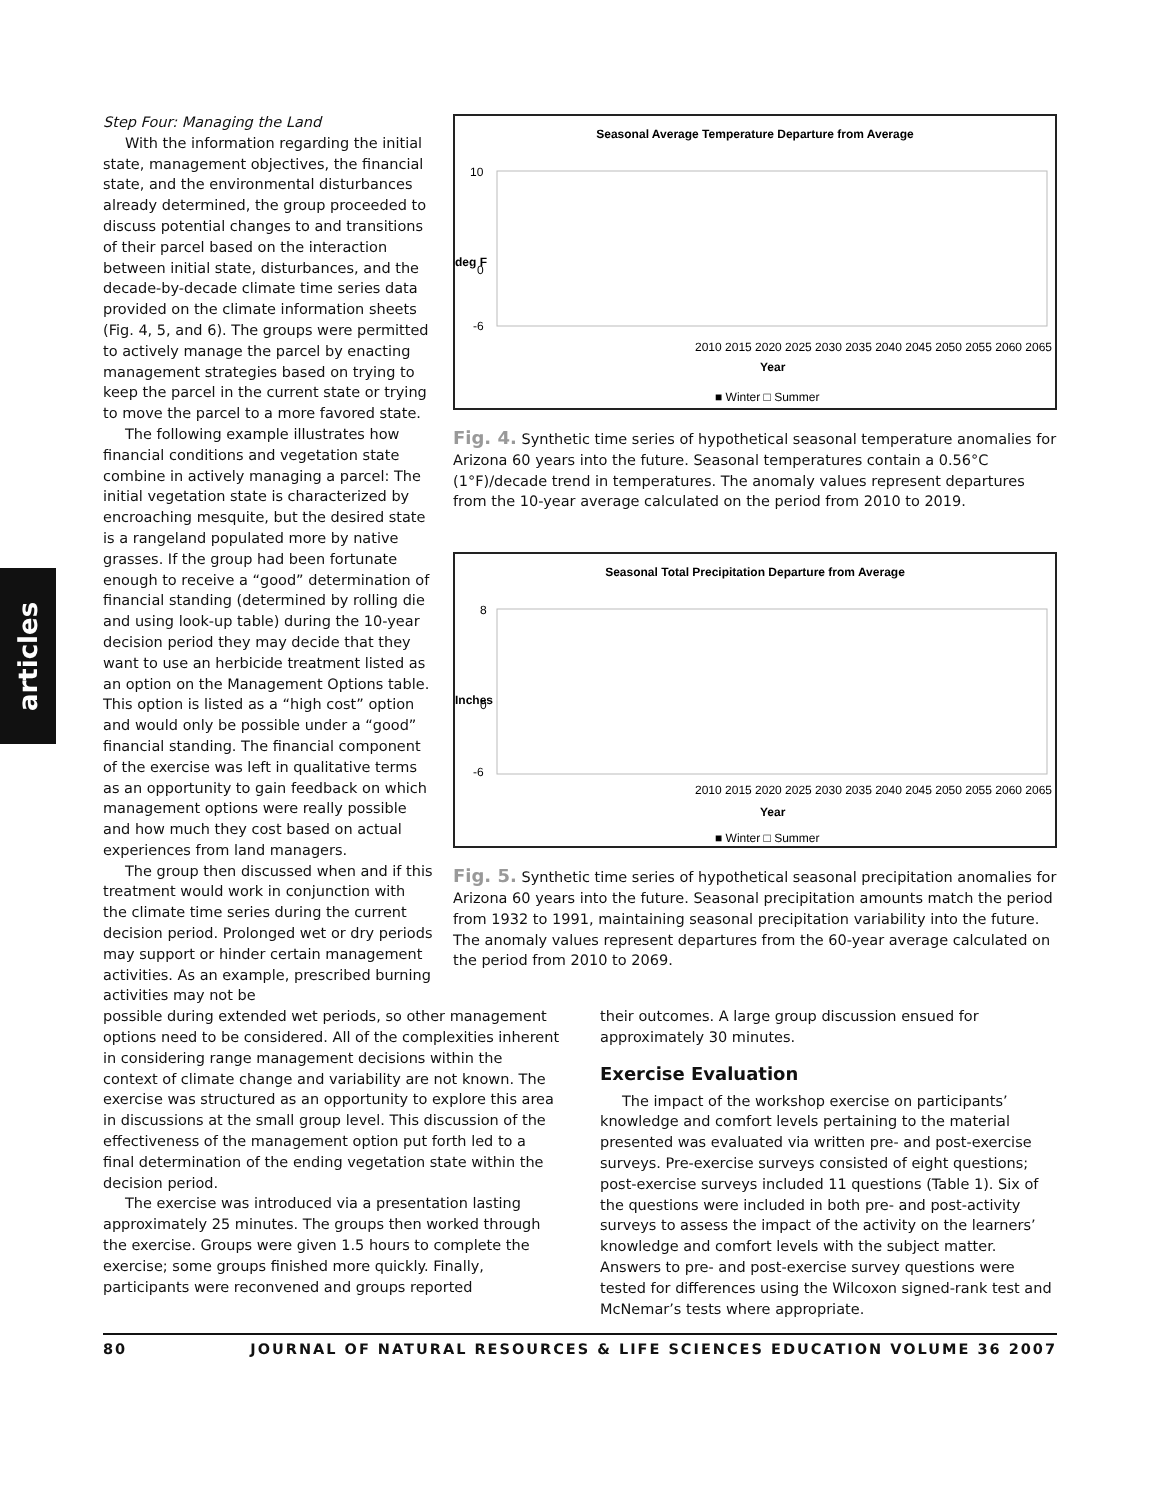articles
Step Four: Managing the Land
With the information regarding the initial state, management objectives, the financial state, and the environmental disturbances already determined, the group proceeded to discuss potential changes to and transitions of their parcel based on the interaction between initial state, disturbances, and the decade-by-decade climate time series data provided on the climate information sheets (Fig. 4, 5, and 6). The groups were permitted to actively manage the parcel by enacting management strategies based on trying to keep the parcel in the current state or trying to move the parcel to a more favored state.
The following example illustrates how financial conditions and vegetation state combine in actively managing a parcel: The initial vegetation state is characterized by encroaching mesquite, but the desired state is a rangeland populated more by native grasses. If the group had been fortunate enough to receive a “good” determination of financial standing (determined by rolling die and using look-up table) during the 10-year decision period they may decide that they want to use an herbicide treatment listed as an option on the Management Options table. This option is listed as a “high cost” option and would only be possible under a “good” financial standing. The financial component of the exercise was left in qualitative terms as an opportunity to gain feedback on which management options were really possible and how much they cost based on actual experiences from land managers.
The group then discussed when and if this treatment would work in conjunction with the climate time series during the current decision period. Prolonged wet or dry periods may support or hinder certain management activities. As an example, prescribed burning activities may not be
Seasonal Average Temperature Departure from Average
10
0
-6
2010 2015 2020 2025 2030 2035 2040 2045 2050 2055 2060 2065
Year
■ Winter □ Summer
deg F
Fig. 4. Synthetic time series of hypothetical seasonal temperature anomalies for Arizona 60 years into the future. Seasonal temperatures contain a 0.56°C (1°F)/decade trend in temperatures. The anomaly values represent departures from the 10-year average calculated on the period from 2010 to 2019.
Seasonal Total Precipitation Departure from Average
8
0
-6
2010 2015 2020 2025 2030 2035 2040 2045 2050 2055 2060 2065
Year
■ Winter □ Summer
Inches
Fig. 5. Synthetic time series of hypothetical seasonal precipitation anomalies for Arizona 60 years into the future. Seasonal precipitation amounts match the period from 1932 to 1991, maintaining seasonal precipitation variability into the future. The anomaly values represent departures from the 60-year average calculated on the period from 2010 to 2069.
possible during extended wet periods, so other management options need to be considered. All of the complexities inherent in considering range management decisions within the context of climate change and variability are not known. The exercise was structured as an opportunity to explore this area in discussions at the small group level. This discussion of the effectiveness of the management option put forth led to a final determination of the ending vegetation state within the decision period.
The exercise was introduced via a presentation lasting approximately 25 minutes. The groups then worked through the exercise. Groups were given 1.5 hours to complete the exercise; some groups finished more quickly. Finally, participants were reconvened and groups reported
their outcomes. A large group discussion ensued for approximately 30 minutes.
Exercise Evaluation
The impact of the workshop exercise on participants’ knowledge and comfort levels pertaining to the material presented was evaluated via written pre- and post-exercise surveys. Pre-exercise surveys consisted of eight questions; post-exercise surveys included 11 questions (Table 1). Six of the questions were included in both pre- and post-activity surveys to assess the impact of the activity on the learners’ knowledge and comfort levels with the subject matter. Answers to pre- and post-exercise survey questions were tested for differences using the Wilcoxon signed-rank test and McNemar’s tests where appropriate.
80 JOURNAL OF NATURAL RESOURCES & LIFE SCIENCES EDUCATION VOLUME 36 2007